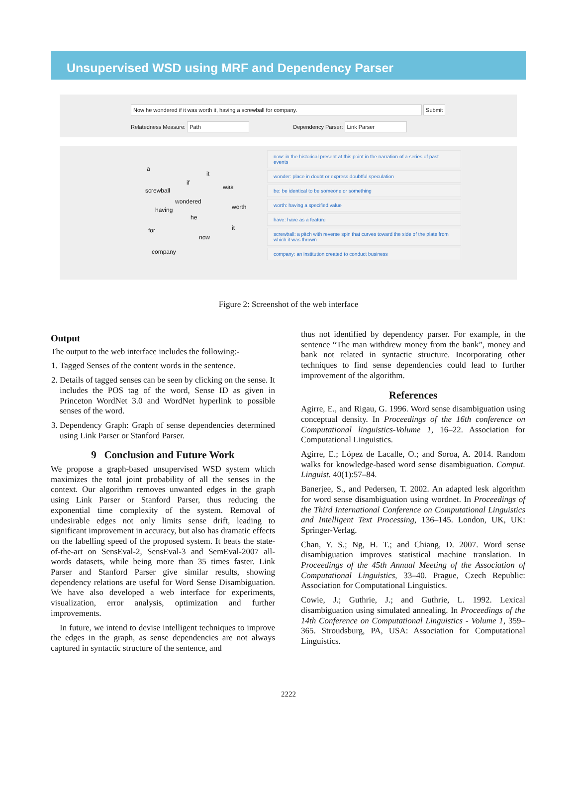Unsupervised WSD using MRF and Dependency Parser
Now he wondered if it was worth it, having a screwball for company. Submit
Relatedness Measure: Path Dependency Parser: Link Parser
a
it
if
was
screwball
wondered
worth
having
he
for it
now
company
now: in the historical present at this point in the narration of a series of past events
wonder: place in doubt or express doubtful speculation
be: be identical to be someone or something
worth: having a specified value
have: have as a feature
screwball: a pitch with reverse spin that curves toward the side of the plate from which it was thrown
company: an institution created to conduct business
Figure 2: Screenshot of the web interface
Output
The output to the web interface includes the following:-
1. Tagged Senses of the content words in the sentence.
2. Details of tagged senses can be seen by clicking on the sense. It includes the POS tag of the word, Sense ID as given in Princeton WordNet 3.0 and WordNet hyperlink to possible senses of the word.
3. Dependency Graph: Graph of sense dependencies determined using Link Parser or Stanford Parser.
9 Conclusion and Future Work
We propose a graph-based unsupervised WSD system which maximizes the total joint probability of all the senses in the context. Our algorithm removes unwanted edges in the graph using Link Parser or Stanford Parser, thus reducing the exponential time complexity of the system. Removal of undesirable edges not only limits sense drift, leading to significant improvement in accuracy, but also has dramatic effects on the labelling speed of the proposed system. It beats the state-of-the-art on SensEval-2, SensEval-3 and SemEval-2007 all-words datasets, while being more than 35 times faster. Link Parser and Stanford Parser give similar results, showing dependency relations are useful for Word Sense Disambiguation. We have also developed a web interface for experiments, visualization, error analysis, optimization and further improvements.
In future, we intend to devise intelligent techniques to improve the edges in the graph, as sense dependencies are not always captured in syntactic structure of the sentence, and
thus not identified by dependency parser. For example, in the sentence “The man withdrew money from the bank”, money and bank not related in syntactic structure. Incorporating other techniques to find sense dependencies could lead to further improvement of the algorithm.
References
Agirre, E., and Rigau, G. 1996. Word sense disambiguation using conceptual density. In Proceedings of the 16th conference on Computational linguistics-Volume 1, 16–22. Association for Computational Linguistics.
Agirre, E.; López de Lacalle, O.; and Soroa, A. 2014. Random walks for knowledge-based word sense disambiguation. Comput. Linguist. 40(1):57–84.
Banerjee, S., and Pedersen, T. 2002. An adapted lesk algorithm for word sense disambiguation using wordnet. In Proceedings of the Third International Conference on Computational Linguistics and Intelligent Text Processing, 136–145. London, UK, UK: Springer-Verlag.
Chan, Y. S.; Ng, H. T.; and Chiang, D. 2007. Word sense disambiguation improves statistical machine translation. In Proceedings of the 45th Annual Meeting of the Association of Computational Linguistics, 33–40. Prague, Czech Republic: Association for Computational Linguistics.
Cowie, J.; Guthrie, J.; and Guthrie, L. 1992. Lexical disambiguation using simulated annealing. In Proceedings of the 14th Conference on Computational Linguistics - Volume 1, 359–365. Stroudsburg, PA, USA: Association for Computational Linguistics.
2222